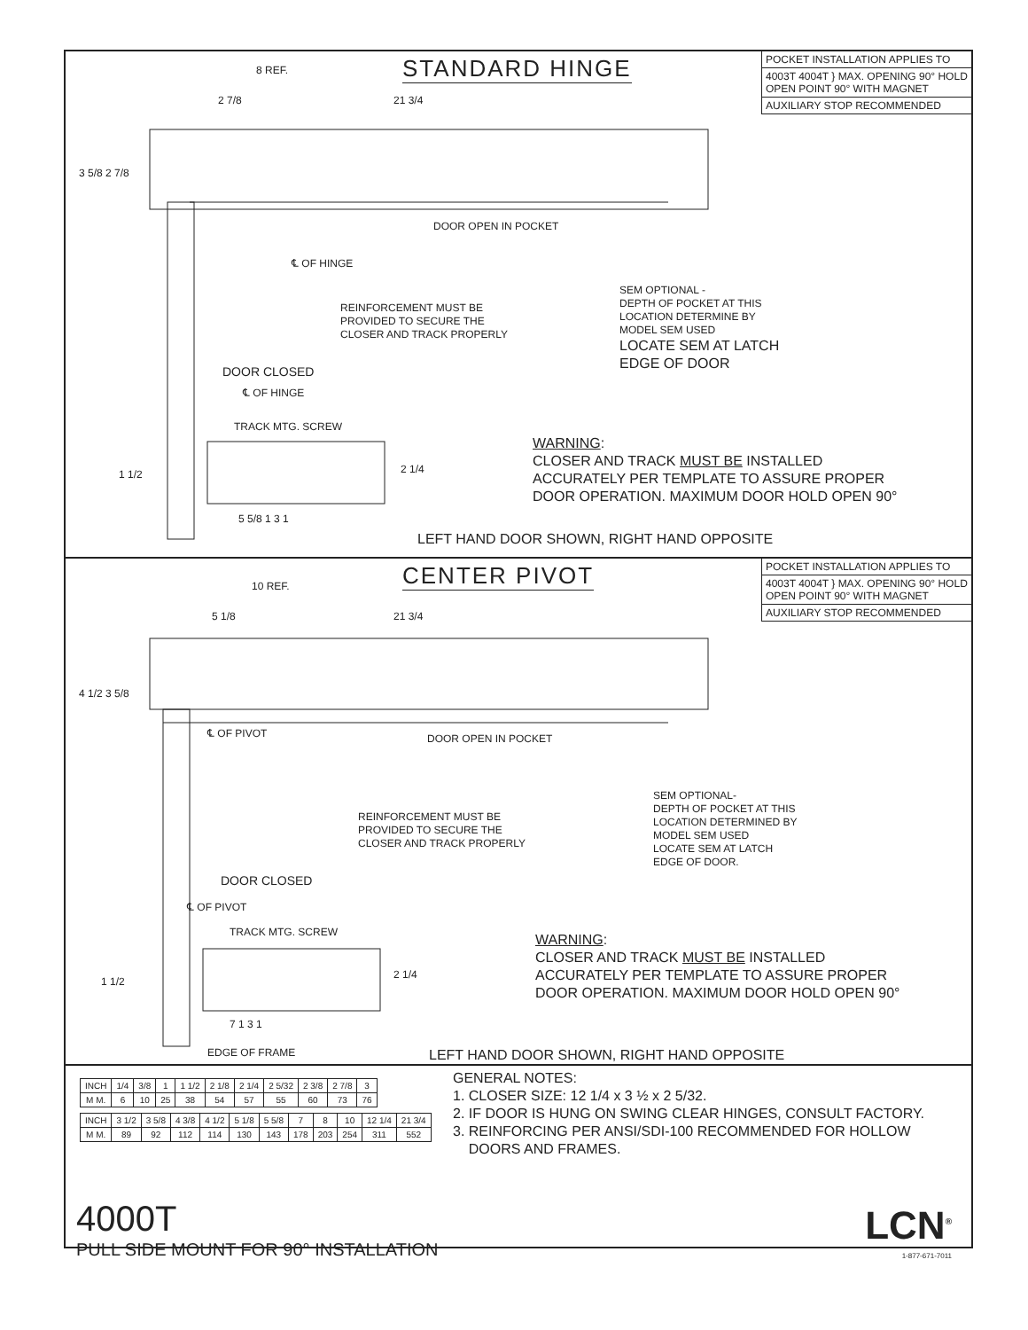STANDARD HINGE
POCKET INSTALLATION APPLIES TO
4003T 4004T } MAX. OPENING 90° HOLD OPEN POINT 90° WITH MAGNET
AUXILIARY STOP RECOMMENDED
8 REF.
2 7/8 21 3/4
3 5/8 2 7/8
DOOR OPEN IN POCKET
℄ OF HINGE
REINFORCEMENT MUST BE
PROVIDED TO SECURE THE
CLOSER AND TRACK PROPERLY
SEM OPTIONAL -
DEPTH OF POCKET AT THIS
LOCATION DETERMINE BY
MODEL SEM USED
LOCATE SEM AT LATCH
EDGE OF DOOR
DOOR CLOSED
℄ OF HINGE
TRACK MTG. SCREW
1 1/2 2 1/4
5 5/8 1 3 1
WARNING:
CLOSER AND TRACK MUST BE INSTALLED
ACCURATELY PER TEMPLATE TO ASSURE PROPER
DOOR OPERATION. MAXIMUM DOOR HOLD OPEN 90°
LEFT HAND DOOR SHOWN, RIGHT HAND OPPOSITE
CENTER PIVOT
POCKET INSTALLATION APPLIES TO
4003T 4004T } MAX. OPENING 90° HOLD OPEN POINT 90° WITH MAGNET
AUXILIARY STOP RECOMMENDED
10 REF.
5 1/8 21 3/4
4 1/2 3 5/8
℄ OF PIVOT DOOR OPEN IN POCKET
REINFORCEMENT MUST BE
PROVIDED TO SECURE THE
CLOSER AND TRACK PROPERLY
SEM OPTIONAL-
DEPTH OF POCKET AT THIS
LOCATION DETERMINED BY
MODEL SEM USED
LOCATE SEM AT LATCH
EDGE OF DOOR.
DOOR CLOSED
℄ OF PIVOT
TRACK MTG. SCREW
1 1/2
2 1/4
7 1 3 1
EDGE OF FRAME
WARNING:
CLOSER AND TRACK MUST BE INSTALLED
ACCURATELY PER TEMPLATE TO ASSURE PROPER
DOOR OPERATION. MAXIMUM DOOR HOLD OPEN 90°
LEFT HAND DOOR SHOWN, RIGHT HAND OPPOSITE
| INCH | 1/4 | 3/8 | 1 | 1 1/2 | 2 1/8 | 2 1/4 | 2 5/32 | 2 3/8 | 2 7/8 | 3 |
| M M. | 6 | 10 | 25 | 38 | 54 | 57 | 55 | 60 | 73 | 76 |
| INCH | 3 1/2 | 3 5/8 | 4 3/8 | 4 1/2 | 5 1/8 | 5 5/8 | 7 | 8 | 10 | 12 1/4 | 21 3/4 |
| M M. | 89 | 92 | 112 | 114 | 130 | 143 | 178 | 203 | 254 | 311 | 552 |
GENERAL NOTES:
1. CLOSER SIZE: 12 1/4 x 3 ½ x 2 5/32.
2. IF DOOR IS HUNG ON SWING CLEAR HINGES, CONSULT FACTORY.
3. REINFORCING PER ANSI/SDI-100 RECOMMENDED FOR HOLLOW
DOORS AND FRAMES.
4000T
PULL SIDE MOUNT FOR 90° INSTALLATION
LCN<sup>®</sup>
1-877-671-7011